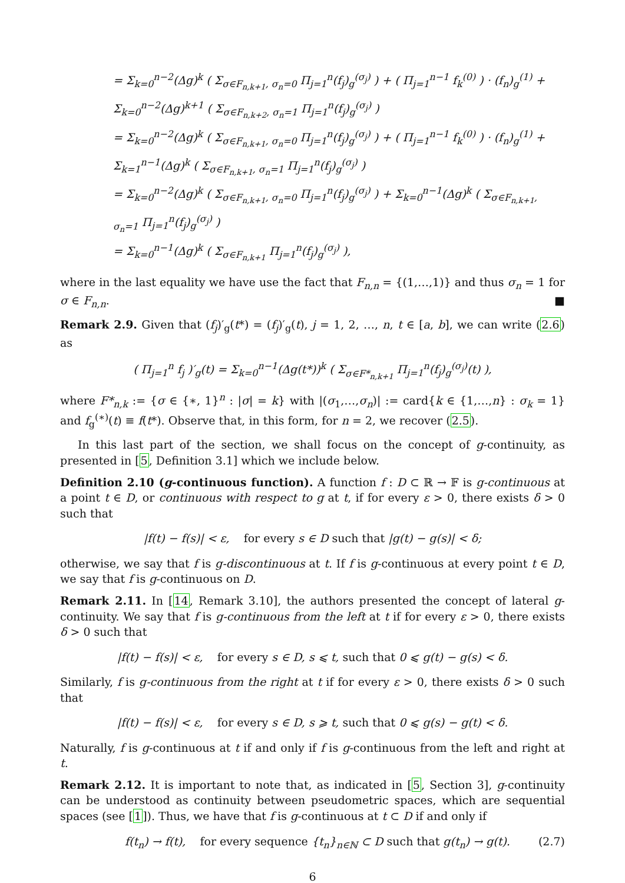= Σ<sub>k=0</sub><sup>n−2</sup>(Δg)<sup>k</sup> ( Σ<sub>σ∈F<sub>n,k+1</sub>, σ<sub>n</sub>=0</sub> Π<sub>j=1</sub><sup>n</sup>(f<sub>j</sub>)<sub>g</sub><sup>(σ<sub>j</sub>)</sup> ) + ( Π<sub>j=1</sub><sup>n−1</sup> f<sub>k</sub><sup>(0)</sup> ) · (f<sub>n</sub>)<sub>g</sub><sup>(1)</sup> + Σ<sub>k=0</sub><sup>n−2</sup>(Δg)<sup>k+1</sup> ( Σ<sub>σ∈F<sub>n,k+2</sub>, σ<sub>n</sub>=1</sub> Π<sub>j=1</sub><sup>n</sup>(f<sub>j</sub>)<sub>g</sub><sup>(σ<sub>j</sub>)</sup> )
= Σ<sub>k=0</sub><sup>n−2</sup>(Δg)<sup>k</sup> ( Σ<sub>σ∈F<sub>n,k+1</sub>, σ<sub>n</sub>=0</sub> Π<sub>j=1</sub><sup>n</sup>(f<sub>j</sub>)<sub>g</sub><sup>(σ<sub>j</sub>)</sup> ) + ( Π<sub>j=1</sub><sup>n−1</sup> f<sub>k</sub><sup>(0)</sup> ) · (f<sub>n</sub>)<sub>g</sub><sup>(1)</sup> + Σ<sub>k=1</sub><sup>n−1</sup>(Δg)<sup>k</sup> ( Σ<sub>σ∈F<sub>n,k+1</sub>, σ<sub>n</sub>=1</sub> Π<sub>j=1</sub><sup>n</sup>(f<sub>j</sub>)<sub>g</sub><sup>(σ<sub>j</sub>)</sup> )
= Σ<sub>k=0</sub><sup>n−2</sup>(Δg)<sup>k</sup> ( Σ<sub>σ∈F<sub>n,k+1</sub>, σ<sub>n</sub>=0</sub> Π<sub>j=1</sub><sup>n</sup>(f<sub>j</sub>)<sub>g</sub><sup>(σ<sub>j</sub>)</sup> ) + Σ<sub>k=0</sub><sup>n−1</sup>(Δg)<sup>k</sup> ( Σ<sub>σ∈F<sub>n,k+1</sub>, σ<sub>n</sub>=1</sub> Π<sub>j=1</sub><sup>n</sup>(f<sub>j</sub>)<sub>g</sub><sup>(σ<sub>j</sub>)</sup> )
= Σ<sub>k=0</sub><sup>n−1</sup>(Δg)<sup>k</sup> ( Σ<sub>σ∈F<sub>n,k+1</sub></sub> Π<sub>j=1</sub><sup>n</sup>(f<sub>j</sub>)<sub>g</sub><sup>(σ<sub>j</sub>)</sup> ),
where in the last equality we have use the fact that F<sub>n,n</sub> = {(1,…,1)} and thus σ<sub>n</sub> = 1 for σ ∈ F<sub>n,n</sub>. ■
Remark 2.9. Given that (f<sub>j</sub>)′<sub>g</sub>(t*) = (f<sub>j</sub>)′<sub>g</sub>(t), j = 1, 2, …, n, t ∈ [a, b], we can write (2.6) as
( Π<sub>j=1</sub><sup>n</sup> f<sub>j</sub> )′<sub>g</sub>(t) = Σ<sub>k=0</sub><sup>n−1</sup>(Δg(t*))<sup>k</sup> ( Σ<sub>σ∈F*<sub>n,k+1</sub></sub> Π<sub>j=1</sub><sup>n</sup>(f<sub>j</sub>)<sub>g</sub><sup>(σ<sub>j</sub>)</sup>(t) ),
where F*<sub>n,k</sub> := {σ ∈ {∗, 1}<sup>n</sup> : |σ| = k} with |(σ<sub>1</sub>,…,σ<sub>n</sub>)| := card{k ∈ {1,…,n} : σ<sub>k</sub> = 1} and f<sub>g</sub><sup>(∗)</sup>(t) ≡ f(t*). Observe that, in this form, for n = 2, we recover (2.5).
In this last part of the section, we shall focus on the concept of g-continuity, as presented in [5, Definition 3.1] which we include below.
Definition 2.10 (g-continuous function). A function f : D ⊂ ℝ → 𝔽 is g-continuous at a point t ∈ D, or continuous with respect to g at t, if for every ε > 0, there exists δ > 0 such that
|f(t) − f(s)| < ε, for every s ∈ D such that |g(t) − g(s)| < δ;
otherwise, we say that f is g-discontinuous at t. If f is g-continuous at every point t ∈ D, we say that f is g-continuous on D.
Remark 2.11. In [14, Remark 3.10], the authors presented the concept of lateral g-continuity. We say that f is g-continuous from the left at t if for every ε > 0, there exists δ > 0 such that
|f(t) − f(s)| < ε, for every s ∈ D, s ⩽ t, such that 0 ⩽ g(t) − g(s) < δ.
Similarly, f is g-continuous from the right at t if for every ε > 0, there exists δ > 0 such that
|f(t) − f(s)| < ε, for every s ∈ D, s ⩾ t, such that 0 ⩽ g(s) − g(t) < δ.
Naturally, f is g-continuous at t if and only if f is g-continuous from the left and right at t.
Remark 2.12. It is important to note that, as indicated in [5, Section 3], g-continuity can be understood as continuity between pseudometric spaces, which are sequential spaces (see [1]). Thus, we have that f is g-continuous at t ⊂ D if and only if
f(t<sub>n</sub>) → f(t), for every sequence {t<sub>n</sub>}<sub>n∈ℕ</sub> ⊂ D such that g(t<sub>n</sub>) → g(t). (2.7)
6